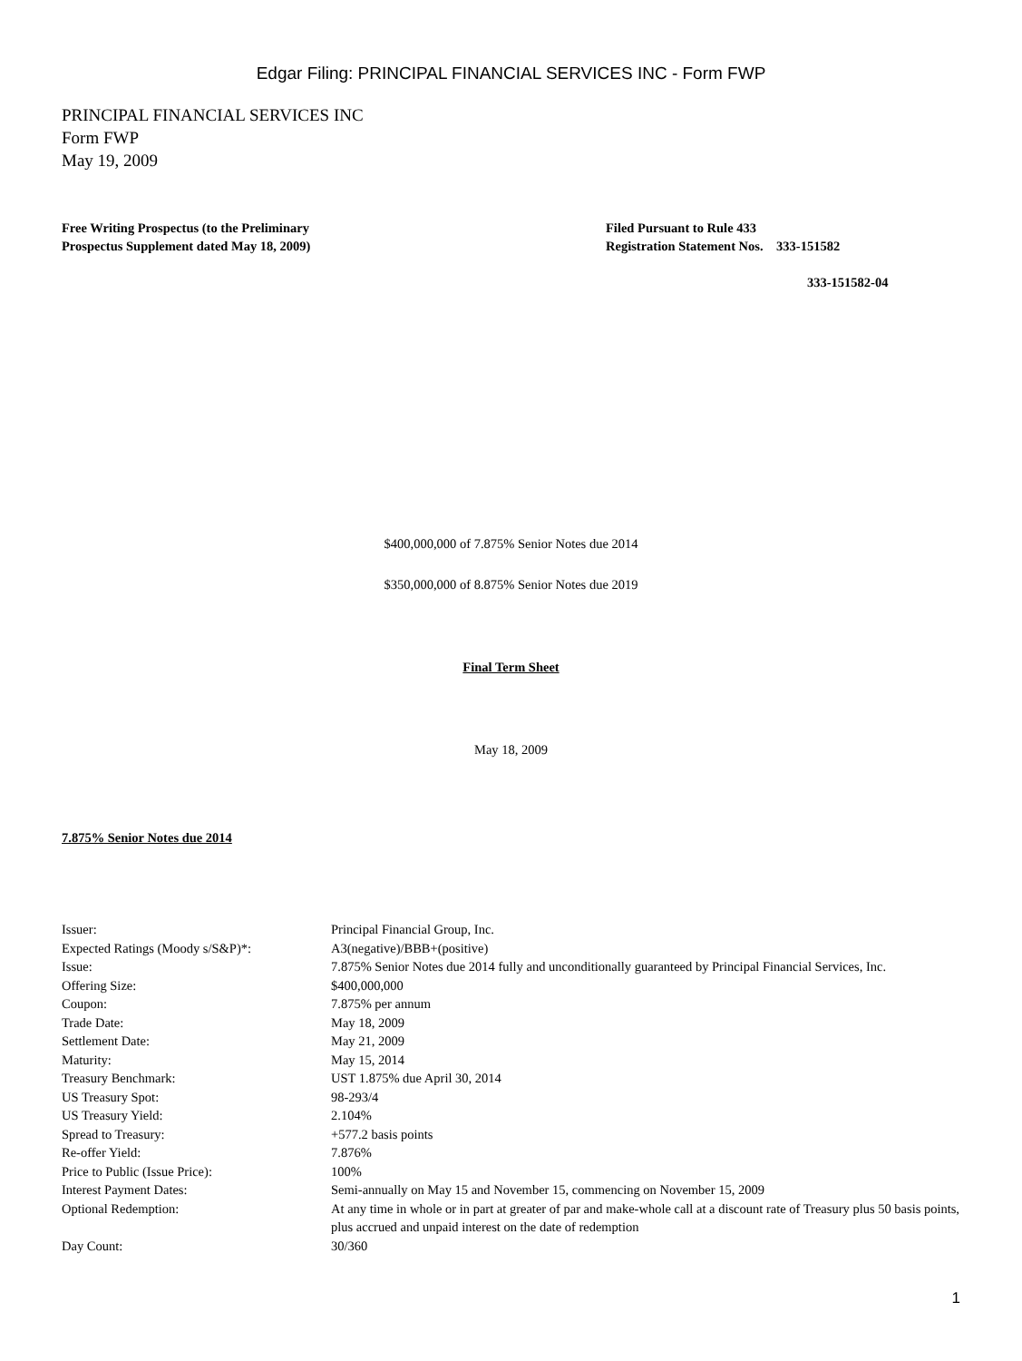Edgar Filing: PRINCIPAL FINANCIAL SERVICES INC - Form FWP
PRINCIPAL FINANCIAL SERVICES INC
Form FWP
May 19, 2009
Free Writing Prospectus (to the Preliminary
Prospectus Supplement dated May 18, 2009)
Filed Pursuant to Rule 433
Registration Statement Nos. 333-151582
333-151582-04
$400,000,000 of 7.875% Senior Notes due 2014
$350,000,000 of 8.875% Senior Notes due 2019
Final Term Sheet
May 18, 2009
7.875% Senior Notes due 2014
| Issuer: | Principal Financial Group, Inc. |
| Expected Ratings (Moody s/S&P)*: | A3(negative)/BBB+(positive) |
| Issue: | 7.875% Senior Notes due 2014 fully and unconditionally guaranteed by Principal Financial Services, Inc. |
| Offering Size: | $400,000,000 |
| Coupon: | 7.875% per annum |
| Trade Date: | May 18, 2009 |
| Settlement Date: | May 21, 2009 |
| Maturity: | May 15, 2014 |
| Treasury Benchmark: | UST 1.875% due April 30, 2014 |
| US Treasury Spot: | 98-293/4 |
| US Treasury Yield: | 2.104% |
| Spread to Treasury: | +577.2 basis points |
| Re-offer Yield: | 7.876% |
| Price to Public (Issue Price): | 100% |
| Interest Payment Dates: | Semi-annually on May 15 and November 15, commencing on November 15, 2009 |
| Optional Redemption: | At any time in whole or in part at greater of par and make-whole call at a discount rate of Treasury plus 50 basis points, plus accrued and unpaid interest on the date of redemption |
| Day Count: | 30/360 |
1